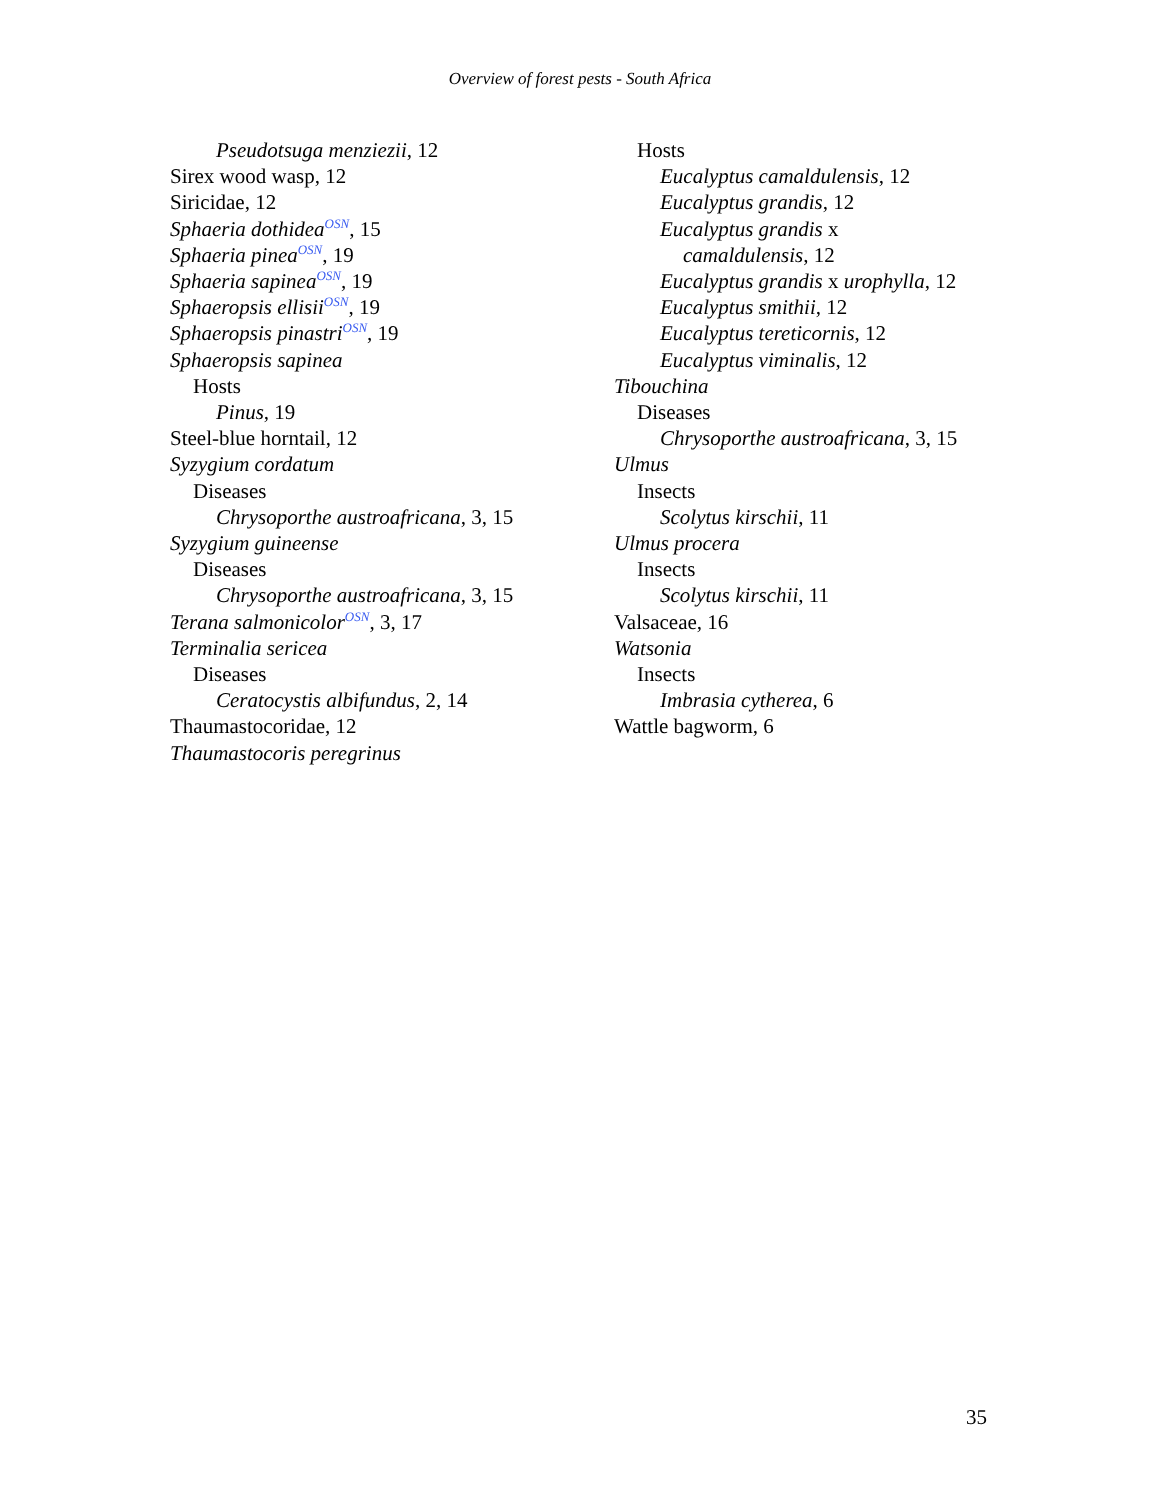Overview of forest pests - South Africa
Pseudotsuga menziezii, 12
Sirex wood wasp, 12
Siricidae, 12
Sphaeria dothidea<sup>OSN</sup>, 15
Sphaeria pinea<sup>OSN</sup>, 19
Sphaeria sapinea<sup>OSN</sup>, 19
Sphaeropsis ellisii<sup>OSN</sup>, 19
Sphaeropsis pinastri<sup>OSN</sup>, 19
Sphaeropsis sapinea
Hosts
Pinus, 19
Steel-blue horntail, 12
Syzygium cordatum
Diseases
Chrysoporthe austroafricana, 3, 15
Syzygium guineense
Diseases
Chrysoporthe austroafricana, 3, 15
Terana salmonicolor<sup>OSN</sup>, 3, 17
Terminalia sericea
Diseases
Ceratocystis albifundus, 2, 14
Thaumastocoridae, 12
Thaumastocoris peregrinus
Hosts
Eucalyptus camaldulensis, 12
Eucalyptus grandis, 12
Eucalyptus grandis x
camaldulensis, 12
Eucalyptus grandis x urophylla, 12
Eucalyptus smithii, 12
Eucalyptus tereticornis, 12
Eucalyptus viminalis, 12
Tibouchina
Diseases
Chrysoporthe austroafricana, 3, 15
Ulmus
Insects
Scolytus kirschii, 11
Ulmus procera
Insects
Scolytus kirschii, 11
Valsaceae, 16
Watsonia
Insects
Imbrasia cytherea, 6
Wattle bagworm, 6
35